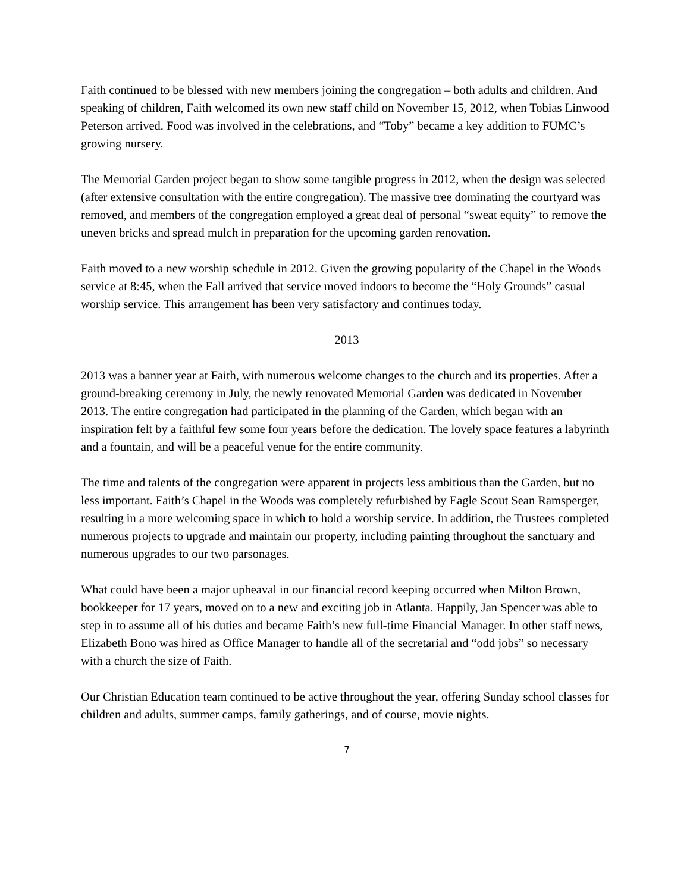Faith continued to be blessed with new members joining the congregation – both adults and children. And speaking of children, Faith welcomed its own new staff child on November 15, 2012, when Tobias Linwood Peterson arrived. Food was involved in the celebrations, and “Toby” became a key addition to FUMC’s growing nursery.
The Memorial Garden project began to show some tangible progress in 2012, when the design was selected (after extensive consultation with the entire congregation). The massive tree dominating the courtyard was removed, and members of the congregation employed a great deal of personal “sweat equity” to remove the uneven bricks and spread mulch in preparation for the upcoming garden renovation.
Faith moved to a new worship schedule in 2012. Given the growing popularity of the Chapel in the Woods service at 8:45, when the Fall arrived that service moved indoors to become the “Holy Grounds” casual worship service. This arrangement has been very satisfactory and continues today.
2013
2013 was a banner year at Faith, with numerous welcome changes to the church and its properties. After a ground-breaking ceremony in July, the newly renovated Memorial Garden was dedicated in November 2013. The entire congregation had participated in the planning of the Garden, which began with an inspiration felt by a faithful few some four years before the dedication. The lovely space features a labyrinth and a fountain, and will be a peaceful venue for the entire community.
The time and talents of the congregation were apparent in projects less ambitious than the Garden, but no less important. Faith’s Chapel in the Woods was completely refurbished by Eagle Scout Sean Ramsperger, resulting in a more welcoming space in which to hold a worship service. In addition, the Trustees completed numerous projects to upgrade and maintain our property, including painting throughout the sanctuary and numerous upgrades to our two parsonages.
What could have been a major upheaval in our financial record keeping occurred when Milton Brown, bookkeeper for 17 years, moved on to a new and exciting job in Atlanta. Happily, Jan Spencer was able to step in to assume all of his duties and became Faith’s new full-time Financial Manager. In other staff news, Elizabeth Bono was hired as Office Manager to handle all of the secretarial and “odd jobs” so necessary with a church the size of Faith.
Our Christian Education team continued to be active throughout the year, offering Sunday school classes for children and adults, summer camps, family gatherings, and of course, movie nights.
7